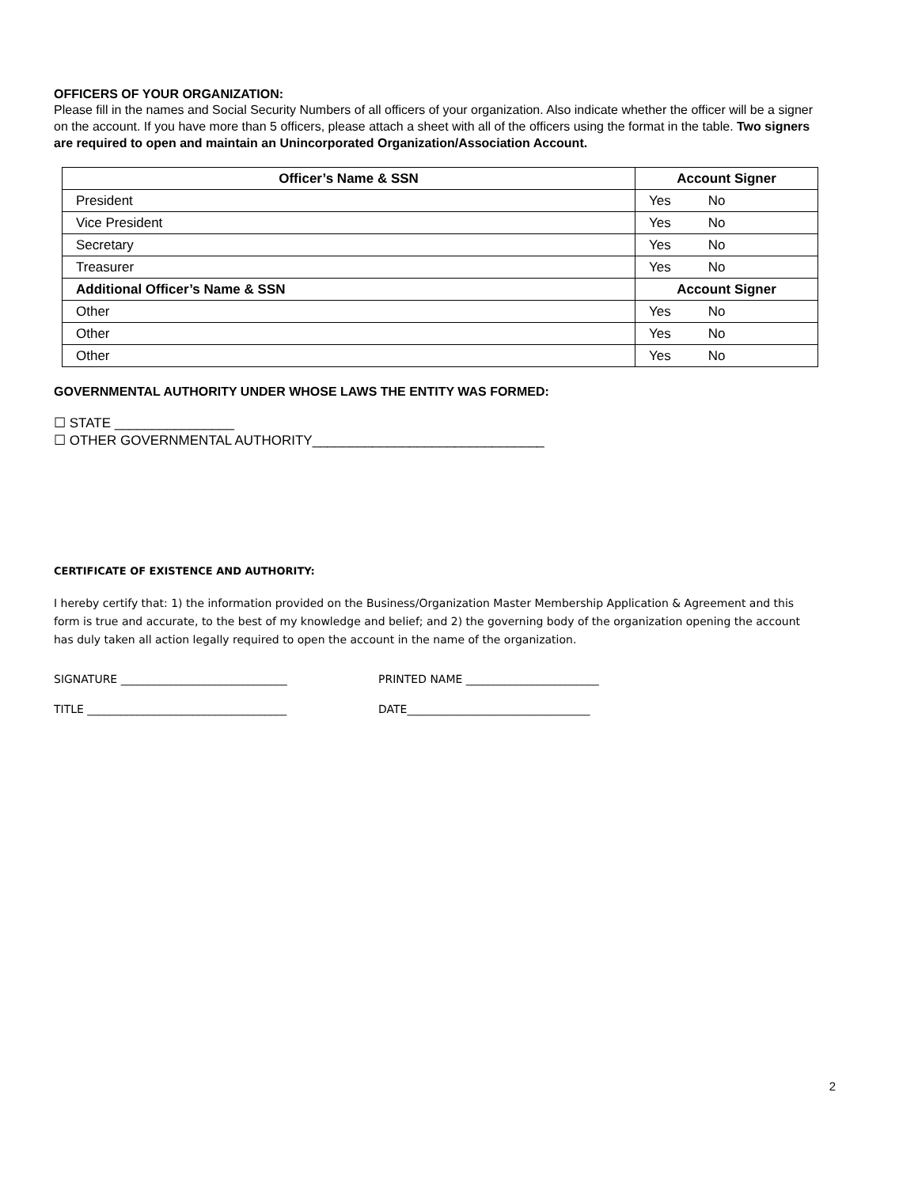OFFICERS OF YOUR ORGANIZATION:
Please fill in the names and Social Security Numbers of all officers of your organization. Also indicate whether the officer will be a signer on the account. If you have more than 5 officers, please attach a sheet with all of the officers using the format in the table. Two signers are required to open and maintain an Unincorporated Organization/Association Account.
| Officer’s Name & SSN | Account Signer |
| --- | --- |
| President | Yes No |
| Vice President | Yes No |
| Secretary | Yes No |
| Treasurer | Yes No |
| Additional Officer’s Name & SSN | Account Signer |
| Other | Yes No |
| Other | Yes No |
| Other | Yes No |
GOVERNMENTAL AUTHORITY UNDER WHOSE LAWS THE ENTITY WAS FORMED:
☐ STATE ________________
☐ OTHER GOVERNMENTAL AUTHORITY_______________________________
CERTIFICATE OF EXISTENCE AND AUTHORITY:
I hereby certify that: 1) the information provided on the Business/Organization Master Membership Application & Agreement and this form is true and accurate, to the best of my knowledge and belief; and 2) the governing body of the organization opening the account has duly taken all action legally required to open the account in the name of the organization.
SIGNATURE ______________________________ PRINTED NAME ________________________
TITLE ____________________________________ DATE_________________________________
2